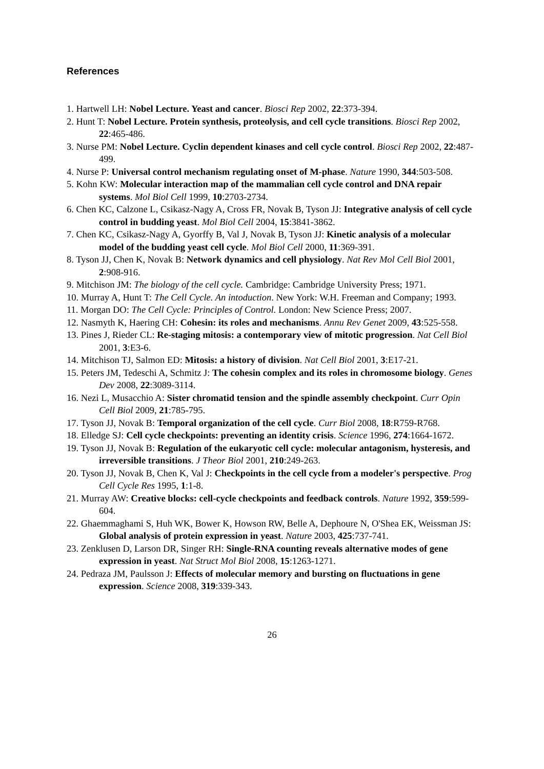References
1. Hartwell LH: Nobel Lecture. Yeast and cancer. Biosci Rep 2002, 22:373-394.
2. Hunt T: Nobel Lecture. Protein synthesis, proteolysis, and cell cycle transitions. Biosci Rep 2002, 22:465-486.
3. Nurse PM: Nobel Lecture. Cyclin dependent kinases and cell cycle control. Biosci Rep 2002, 22:487-499.
4. Nurse P: Universal control mechanism regulating onset of M-phase. Nature 1990, 344:503-508.
5. Kohn KW: Molecular interaction map of the mammalian cell cycle control and DNA repair systems. Mol Biol Cell 1999, 10:2703-2734.
6. Chen KC, Calzone L, Csikasz-Nagy A, Cross FR, Novak B, Tyson JJ: Integrative analysis of cell cycle control in budding yeast. Mol Biol Cell 2004, 15:3841-3862.
7. Chen KC, Csikasz-Nagy A, Gyorffy B, Val J, Novak B, Tyson JJ: Kinetic analysis of a molecular model of the budding yeast cell cycle. Mol Biol Cell 2000, 11:369-391.
8. Tyson JJ, Chen K, Novak B: Network dynamics and cell physiology. Nat Rev Mol Cell Biol 2001, 2:908-916.
9. Mitchison JM: The biology of the cell cycle. Cambridge: Cambridge University Press; 1971.
10. Murray A, Hunt T: The Cell Cycle. An intoduction. New York: W.H. Freeman and Company; 1993.
11. Morgan DO: The Cell Cycle: Principles of Control. London: New Science Press; 2007.
12. Nasmyth K, Haering CH: Cohesin: its roles and mechanisms. Annu Rev Genet 2009, 43:525-558.
13. Pines J, Rieder CL: Re-staging mitosis: a contemporary view of mitotic progression. Nat Cell Biol 2001, 3:E3-6.
14. Mitchison TJ, Salmon ED: Mitosis: a history of division. Nat Cell Biol 2001, 3:E17-21.
15. Peters JM, Tedeschi A, Schmitz J: The cohesin complex and its roles in chromosome biology. Genes Dev 2008, 22:3089-3114.
16. Nezi L, Musacchio A: Sister chromatid tension and the spindle assembly checkpoint. Curr Opin Cell Biol 2009, 21:785-795.
17. Tyson JJ, Novak B: Temporal organization of the cell cycle. Curr Biol 2008, 18:R759-R768.
18. Elledge SJ: Cell cycle checkpoints: preventing an identity crisis. Science 1996, 274:1664-1672.
19. Tyson JJ, Novak B: Regulation of the eukaryotic cell cycle: molecular antagonism, hysteresis, and irreversible transitions. J Theor Biol 2001, 210:249-263.
20. Tyson JJ, Novak B, Chen K, Val J: Checkpoints in the cell cycle from a modeler's perspective. Prog Cell Cycle Res 1995, 1:1-8.
21. Murray AW: Creative blocks: cell-cycle checkpoints and feedback controls. Nature 1992, 359:599-604.
22. Ghaemmaghami S, Huh WK, Bower K, Howson RW, Belle A, Dephoure N, O'Shea EK, Weissman JS: Global analysis of protein expression in yeast. Nature 2003, 425:737-741.
23. Zenklusen D, Larson DR, Singer RH: Single-RNA counting reveals alternative modes of gene expression in yeast. Nat Struct Mol Biol 2008, 15:1263-1271.
24. Pedraza JM, Paulsson J: Effects of molecular memory and bursting on fluctuations in gene expression. Science 2008, 319:339-343.
26